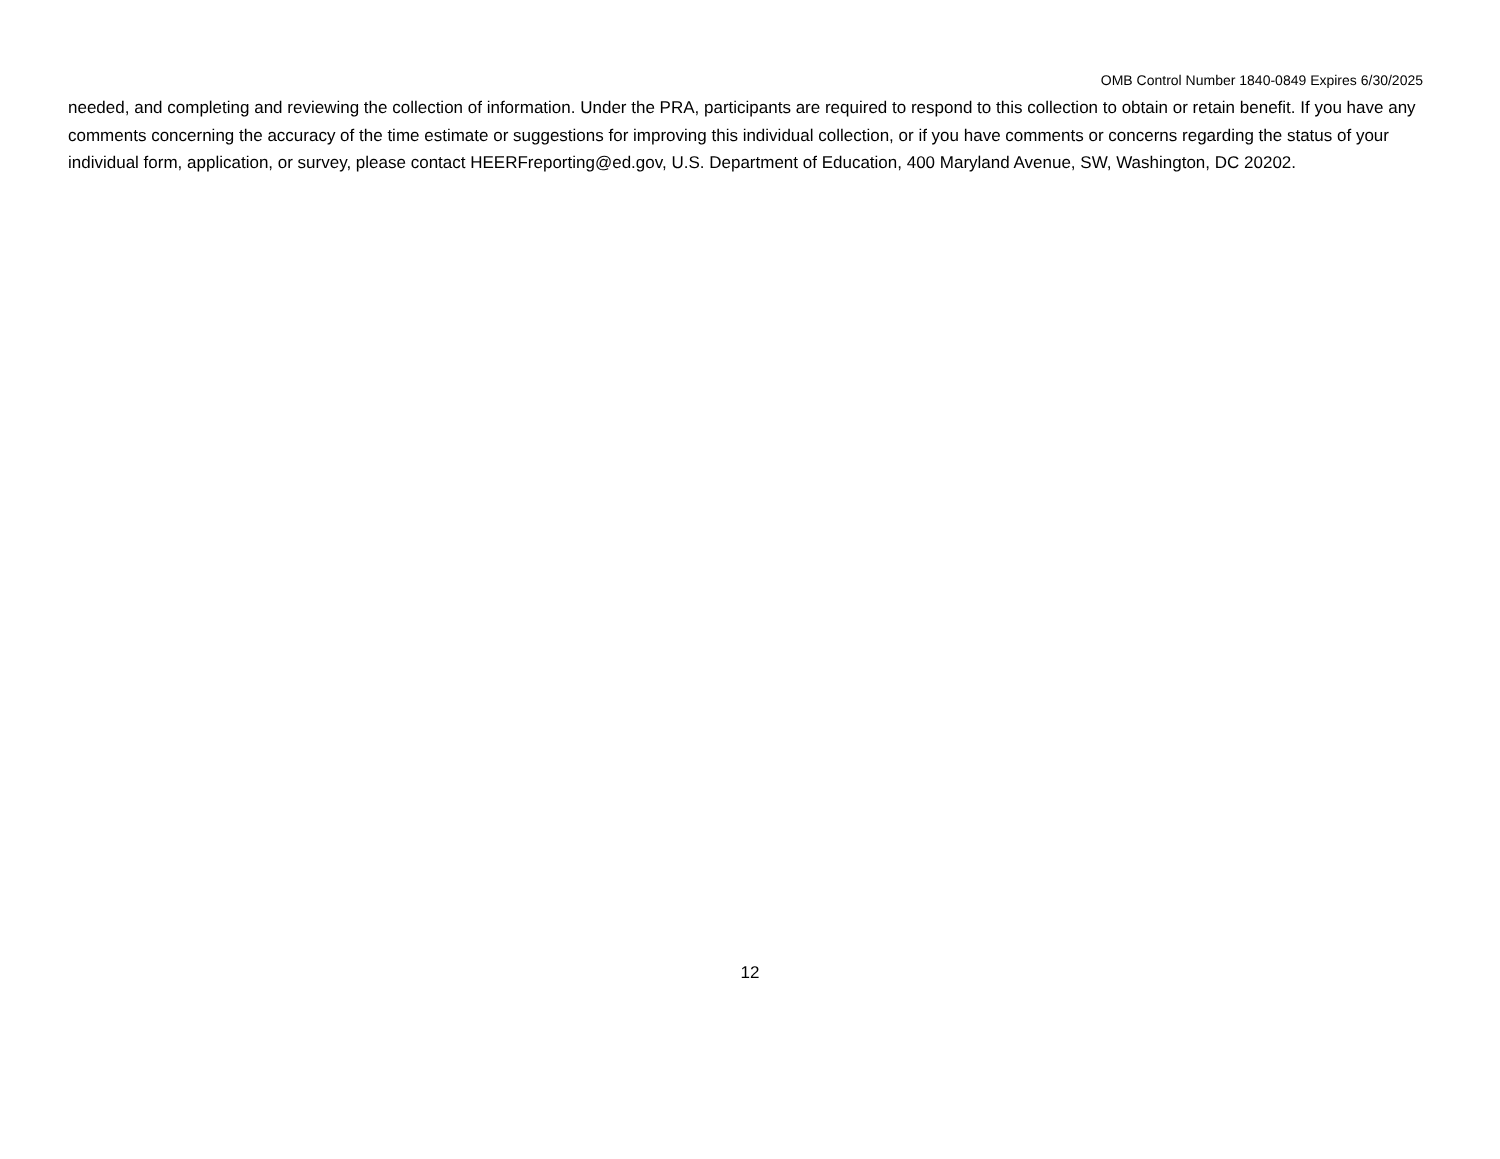OMB Control Number 1840-0849 Expires 6/30/2025
needed, and completing and reviewing the collection of information. Under the PRA, participants are required to respond to this collection to obtain or retain benefit. If you have any comments concerning the accuracy of the time estimate or suggestions for improving this individual collection, or if you have comments or concerns regarding the status of your individual form, application, or survey, please contact HEERFreporting@ed.gov, U.S. Department of Education, 400 Maryland Avenue, SW, Washington, DC 20202.
12